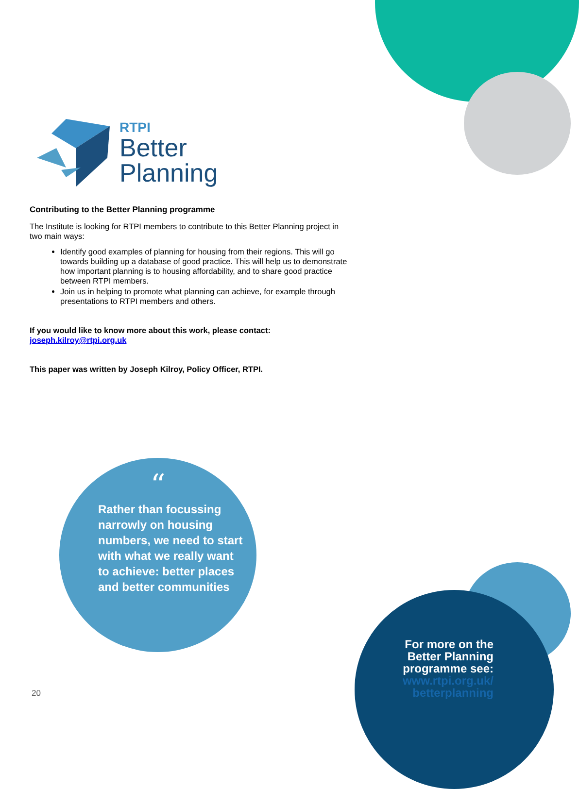RTPI
Better
Planning
Contributing to the Better Planning programme
The Institute is looking for RTPI members to contribute to this Better Planning project in two main ways:
Identify good examples of planning for housing from their regions. This will go towards building up a database of good practice. This will help us to demonstrate how important planning is to housing affordability, and to share good practice between RTPI members.
Join us in helping to promote what planning can achieve, for example through presentations to RTPI members and others.
If you would like to know more about this work, please contact:
joseph.kilroy@rtpi.org.uk
This paper was written by Joseph Kilroy, Policy Officer, RTPI.
“
Rather than focussing narrowly on housing numbers, we need to start with what we really want to achieve: better places and better communities
For more on the
Better Planning
programme see:
www.rtpi.org.uk/
betterplanning
20